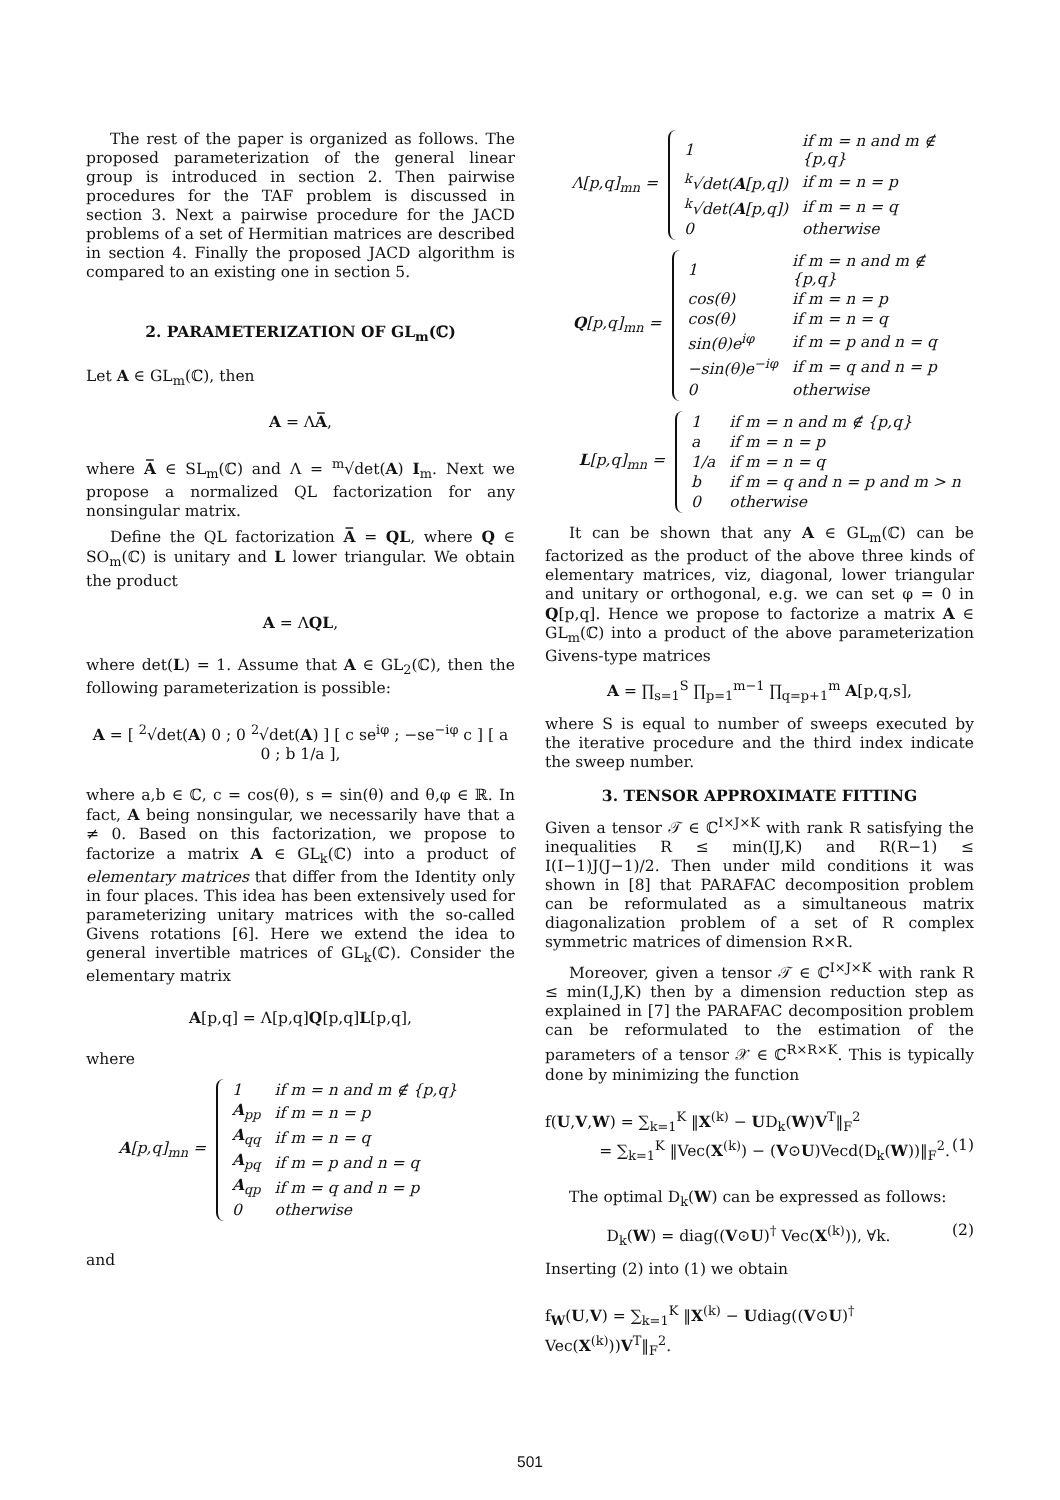The rest of the paper is organized as follows. The proposed parameterization of the general linear group is introduced in section 2. Then pairwise procedures for the TAF problem is discussed in section 3. Next a pairwise procedure for the JACD problems of a set of Hermitian matrices are described in section 4. Finally the proposed JACD algorithm is compared to an existing one in section 5.
2. PARAMETERIZATION OF GL<sub>m</sub>(ℂ)
Let A ∈ GL<sub>m</sub>(ℂ), then
A = ΛA̅,
where A̅ ∈ SL<sub>m</sub>(ℂ) and Λ = <sup>m</sup>√det(A) I<sub>m</sub>. Next we propose a normalized QL factorization for any nonsingular matrix.
Define the QL factorization A̅ = QL, where Q ∈ SO<sub>m</sub>(ℂ) is unitary and L lower triangular. We obtain the product
A = ΛQL,
where det(L) = 1. Assume that A ∈ GL<sub>2</sub>(ℂ), then the following parameterization is possible:
A = [ <sup>2</sup>√det(A) 0 ; 0 <sup>2</sup>√det(A) ] [ c se<sup>iφ</sup> ; −se<sup>−iφ</sup> c ] [ a 0 ; b 1/a ],
where a,b ∈ ℂ, c = cos(θ), s = sin(θ) and θ,φ ∈ ℝ. In fact, A being nonsingular, we necessarily have that a ≠ 0. Based on this factorization, we propose to factorize a matrix A ∈ GL<sub>k</sub>(ℂ) into a product of elementary matrices that differ from the Identity only in four places. This idea has been extensively used for parameterizing unitary matrices with the so-called Givens rotations [6]. Here we extend the idea to general invertible matrices of GL<sub>k</sub>(ℂ). Consider the elementary matrix
A[p,q] = Λ[p,q]Q[p,q]L[p,q],
where
A[p,q]<sub>mn</sub> =
| 1 | if m = n and m ∉ {p,q} |
| A<sub>pp</sub> | if m = n = p |
| A<sub>qq</sub> | if m = n = q |
| A<sub>pq</sub> | if m = p and n = q |
| A<sub>qp</sub> | if m = q and n = p |
| 0 | otherwise |
and
Λ[p,q]<sub>mn</sub> =
| 1 | if m = n and m ∉ {p,q} |
| <sup>k</sup>√det( A [p,q]) | if m = n = p |
| <sup>k</sup>√det( A [p,q]) | if m = n = q |
| 0 | otherwise |
Q[p,q]<sub>mn</sub> =
| 1 | if m = n and m ∉ {p,q} |
| cos(θ) | if m = n = p |
| cos(θ) | if m = n = q |
| sin(θ)e<sup>iφ</sup> | if m = p and n = q |
| −sin(θ)e<sup>−iφ</sup> | if m = q and n = p |
| 0 | otherwise |
L[p,q]<sub>mn</sub> =
| 1 | if m = n and m ∉ {p,q} |
| a | if m = n = p |
| 1/a | if m = n = q |
| b | if m = q and n = p and m > n |
| 0 | otherwise |
It can be shown that any A ∈ GL<sub>m</sub>(ℂ) can be factorized as the product of the above three kinds of elementary matrices, viz, diagonal, lower triangular and unitary or orthogonal, e.g. we can set φ = 0 in Q[p,q]. Hence we propose to factorize a matrix A ∈ GL<sub>m</sub>(ℂ) into a product of the above parameterization Givens-type matrices
A = ∏<sub>s=1</sub><sup>S</sup> ∏<sub>p=1</sub><sup>m−1</sup> ∏<sub>q=p+1</sub><sup>m</sup> A[p,q,s],
where S is equal to number of sweeps executed by the iterative procedure and the third index indicate the sweep number.
3. TENSOR APPROXIMATE FITTING
Given a tensor 𝒯 ∈ ℂ<sup>I×J×K</sup> with rank R satisfying the inequalities R ≤ min(IJ,K) and R(R−1) ≤ I(I−1)J(J−1)/2. Then under mild conditions it was shown in [8] that PARAFAC decomposition problem can be reformulated as a simultaneous matrix diagonalization problem of a set of R complex symmetric matrices of dimension R×R.
Moreover, given a tensor 𝒯 ∈ ℂ<sup>I×J×K</sup> with rank R ≤ min(I,J,K) then by a dimension reduction step as explained in [7] the PARAFAC decomposition problem can be reformulated to the estimation of the parameters of a tensor 𝒳 ∈ ℂ<sup>R×R×K</sup>. This is typically done by minimizing the function
f(U,V,W) = ∑<sub>k=1</sub><sup>K</sup> ‖X<sup>(k)</sup> − UD<sub>k</sub>(W)V<sup>T</sup>‖<sub>F</sub><sup>2</sup>
= ∑<sub>k=1</sub><sup>K</sup> ‖Vec(X<sup>(k)</sup>) − (V⊙U)Vecd(D<sub>k</sub>(W))‖<sub>F</sub><sup>2</sup>. (1)
The optimal D<sub>k</sub>(W) can be expressed as follows:
D<sub>k</sub>(W) = diag((V⊙U)<sup>†</sup> Vec(X<sup>(k)</sup>)), ∀k. (2)
Inserting (2) into (1) we obtain
f<sub>W</sub>(U,V) = ∑<sub>k=1</sub><sup>K</sup> ‖X<sup>(k)</sup> − Udiag((V⊙U)<sup>†</sup> Vec(X<sup>(k)</sup>))V<sup>T</sup>‖<sub>F</sub><sup>2</sup>.
501